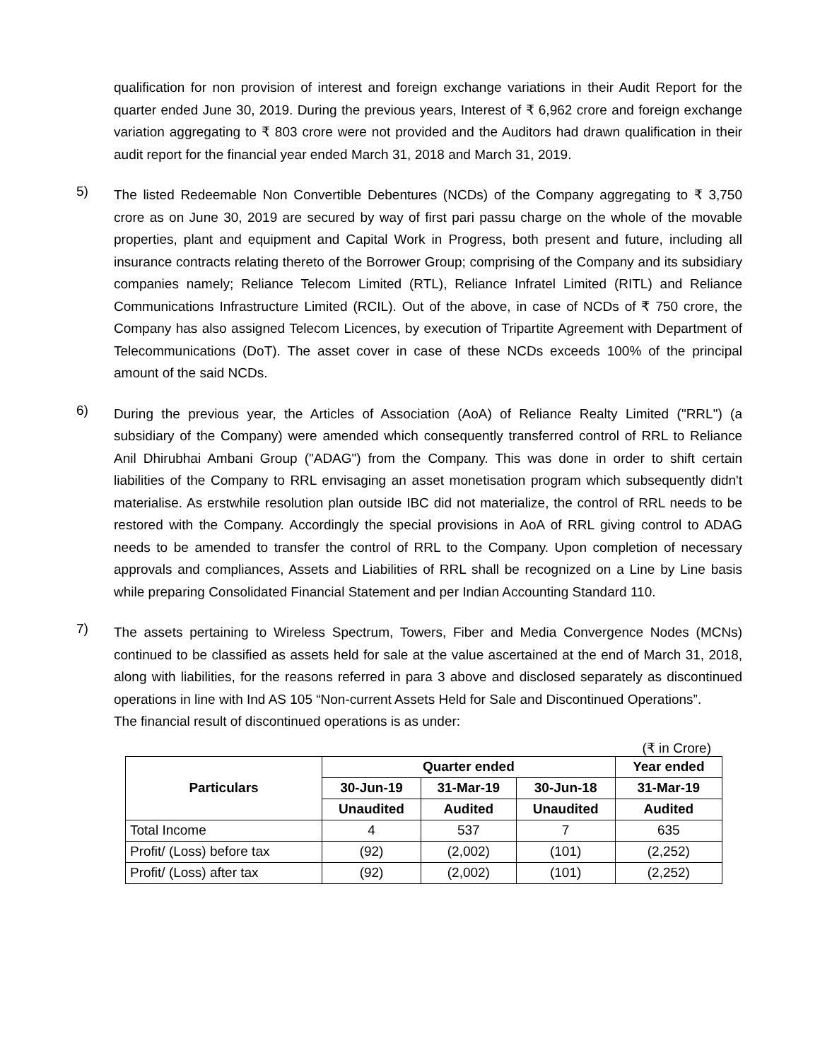qualification for non provision of interest and foreign exchange variations in their Audit Report for the quarter ended June 30, 2019. During the previous years, Interest of ₹ 6,962 crore and foreign exchange variation aggregating to ₹ 803 crore were not provided and the Auditors had drawn qualification in their audit report for the financial year ended March 31, 2018 and March 31, 2019.
5)
The listed Redeemable Non Convertible Debentures (NCDs) of the Company aggregating to ₹ 3,750 crore as on June 30, 2019 are secured by way of first pari passu charge on the whole of the movable properties, plant and equipment and Capital Work in Progress, both present and future, including all insurance contracts relating thereto of the Borrower Group; comprising of the Company and its subsidiary companies namely; Reliance Telecom Limited (RTL), Reliance Infratel Limited (RITL) and Reliance Communications Infrastructure Limited (RCIL). Out of the above, in case of NCDs of ₹ 750 crore, the Company has also assigned Telecom Licences, by execution of Tripartite Agreement with Department of Telecommunications (DoT). The asset cover in case of these NCDs exceeds 100% of the principal amount of the said NCDs.
6)
During the previous year, the Articles of Association (AoA) of Reliance Realty Limited ("RRL") (a subsidiary of the Company) were amended which consequently transferred control of RRL to Reliance Anil Dhirubhai Ambani Group ("ADAG") from the Company. This was done in order to shift certain liabilities of the Company to RRL envisaging an asset monetisation program which subsequently didn't materialise. As erstwhile resolution plan outside IBC did not materialize, the control of RRL needs to be restored with the Company. Accordingly the special provisions in AoA of RRL giving control to ADAG needs to be amended to transfer the control of RRL to the Company. Upon completion of necessary approvals and compliances, Assets and Liabilities of RRL shall be recognized on a Line by Line basis while preparing Consolidated Financial Statement and per Indian Accounting Standard 110.
7)
The assets pertaining to Wireless Spectrum, Towers, Fiber and Media Convergence Nodes (MCNs) continued to be classified as assets held for sale at the value ascertained at the end of March 31, 2018, along with liabilities, for the reasons referred in para 3 above and disclosed separately as discontinued operations in line with Ind AS 105 “Non-current Assets Held for Sale and Discontinued Operations”.
The financial result of discontinued operations is as under:
(₹ in Crore)
| Particulars | Quarter ended | | | Year ended |
| --- | --- | --- | --- | --- |
| | 30-Jun-19 | 31-Mar-19 | 30-Jun-18 | 31-Mar-19 |
| | Unaudited | Audited | Unaudited | Audited |
| Total Income | 4 | 537 | 7 | 635 |
| Profit/ (Loss) before tax | (92) | (2,002) | (101) | (2,252) |
| Profit/ (Loss) after tax | (92) | (2,002) | (101) | (2,252) |